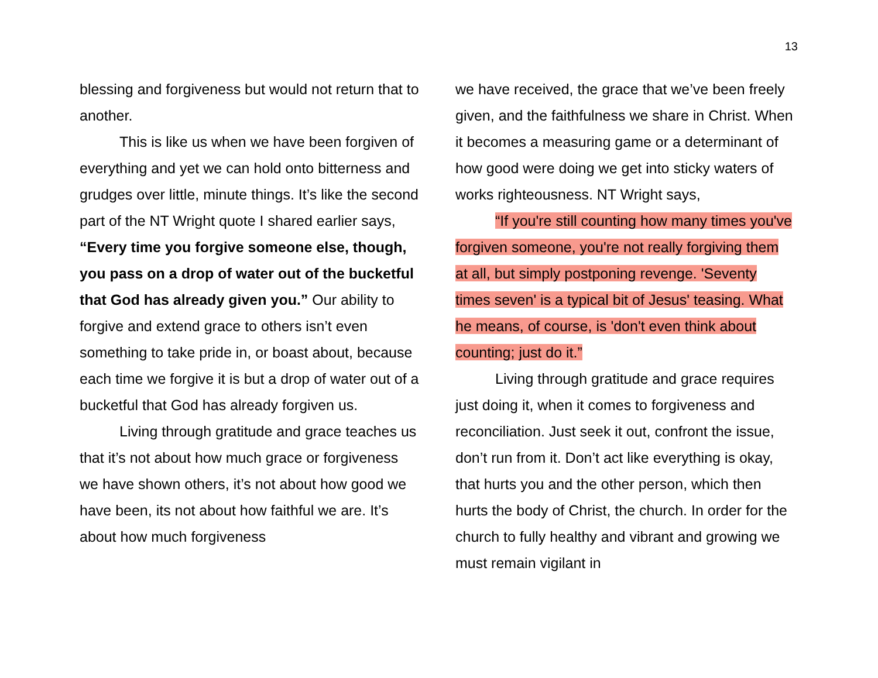13
blessing and forgiveness but would not return that to another.
This is like us when we have been forgiven of everything and yet we can hold onto bitterness and grudges over little, minute things. It’s like the second part of the NT Wright quote I shared earlier says, “Every time you forgive someone else, though, you pass on a drop of water out of the bucketful that God has already given you.” Our ability to forgive and extend grace to others isn’t even something to take pride in, or boast about, because each time we forgive it is but a drop of water out of a bucketful that God has already forgiven us.
Living through gratitude and grace teaches us that it’s not about how much grace or forgiveness we have shown others, it’s not about how good we have been, its not about how faithful we are. It’s about how much forgiveness
we have received, the grace that we’ve been freely given, and the faithfulness we share in Christ. When it becomes a measuring game or a determinant of how good were doing we get into sticky waters of works righteousness. NT Wright says,
“If you're still counting how many times you've forgiven someone, you're not really forgiving them at all, but simply postponing revenge. 'Seventy times seven' is a typical bit of Jesus' teasing. What he means, of course, is 'don't even think about counting; just do it.”
Living through gratitude and grace requires just doing it, when it comes to forgiveness and reconciliation. Just seek it out, confront the issue, don’t run from it. Don’t act like everything is okay, that hurts you and the other person, which then hurts the body of Christ, the church. In order for the church to fully healthy and vibrant and growing we must remain vigilant in